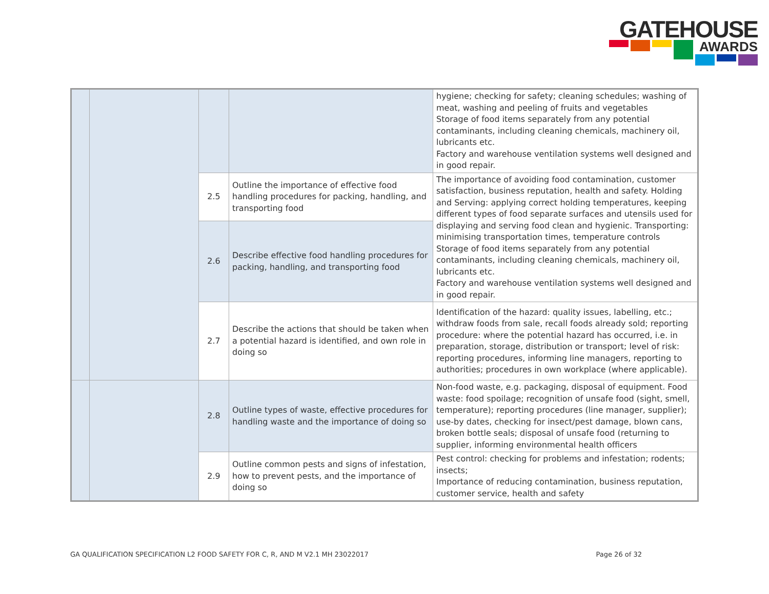GATEHOUSE
AWARDS
| | | | | hygiene; checking for safety; cleaning schedules; washing of meat, washing and peeling of fruits and vegetables Storage of food items separately from any potential contaminants, including cleaning chemicals, machinery oil, lubricants etc. Factory and warehouse ventilation systems well designed and in good repair. |
| | | 2.5 | Outline the importance of effective food handling procedures for packing, handling, and transporting food | The importance of avoiding food contamination, customer satisfaction, business reputation, health and safety. Holding and Serving: applying correct holding temperatures, keeping different types of food separate surfaces and utensils used for displaying and serving food clean and hygienic. Transporting: minimising transportation times, temperature controls Storage of food items separately from any potential contaminants, including cleaning chemicals, machinery oil, lubricants etc. Factory and warehouse ventilation systems well designed and in good repair. |
| | | 2.6 | Describe effective food handling procedures for packing, handling, and transporting food | |
| | | 2.7 | Describe the actions that should be taken when a potential hazard is identified, and own role in doing so | Identification of the hazard: quality issues, labelling, etc.; withdraw foods from sale, recall foods already sold; reporting procedure: where the potential hazard has occurred, i.e. in preparation, storage, distribution or transport; level of risk: reporting procedures, informing line managers, reporting to authorities; procedures in own workplace (where applicable). |
| | | 2.8 | Outline types of waste, effective procedures for handling waste and the importance of doing so | Non-food waste, e.g. packaging, disposal of equipment. Food waste: food spoilage; recognition of unsafe food (sight, smell, temperature); reporting procedures (line manager, supplier); use-by dates, checking for insect/pest damage, blown cans, broken bottle seals; disposal of unsafe food (returning to supplier, informing environmental health officers |
| | | 2.9 | Outline common pests and signs of infestation, how to prevent pests, and the importance of doing so | Pest control: checking for problems and infestation; rodents; insects; Importance of reducing contamination, business reputation, customer service, health and safety |
GA QUALIFICATION SPECIFICATION L2 FOOD SAFETY FOR C, R, AND M V2.1 MH 23022017 Page 26 of 32